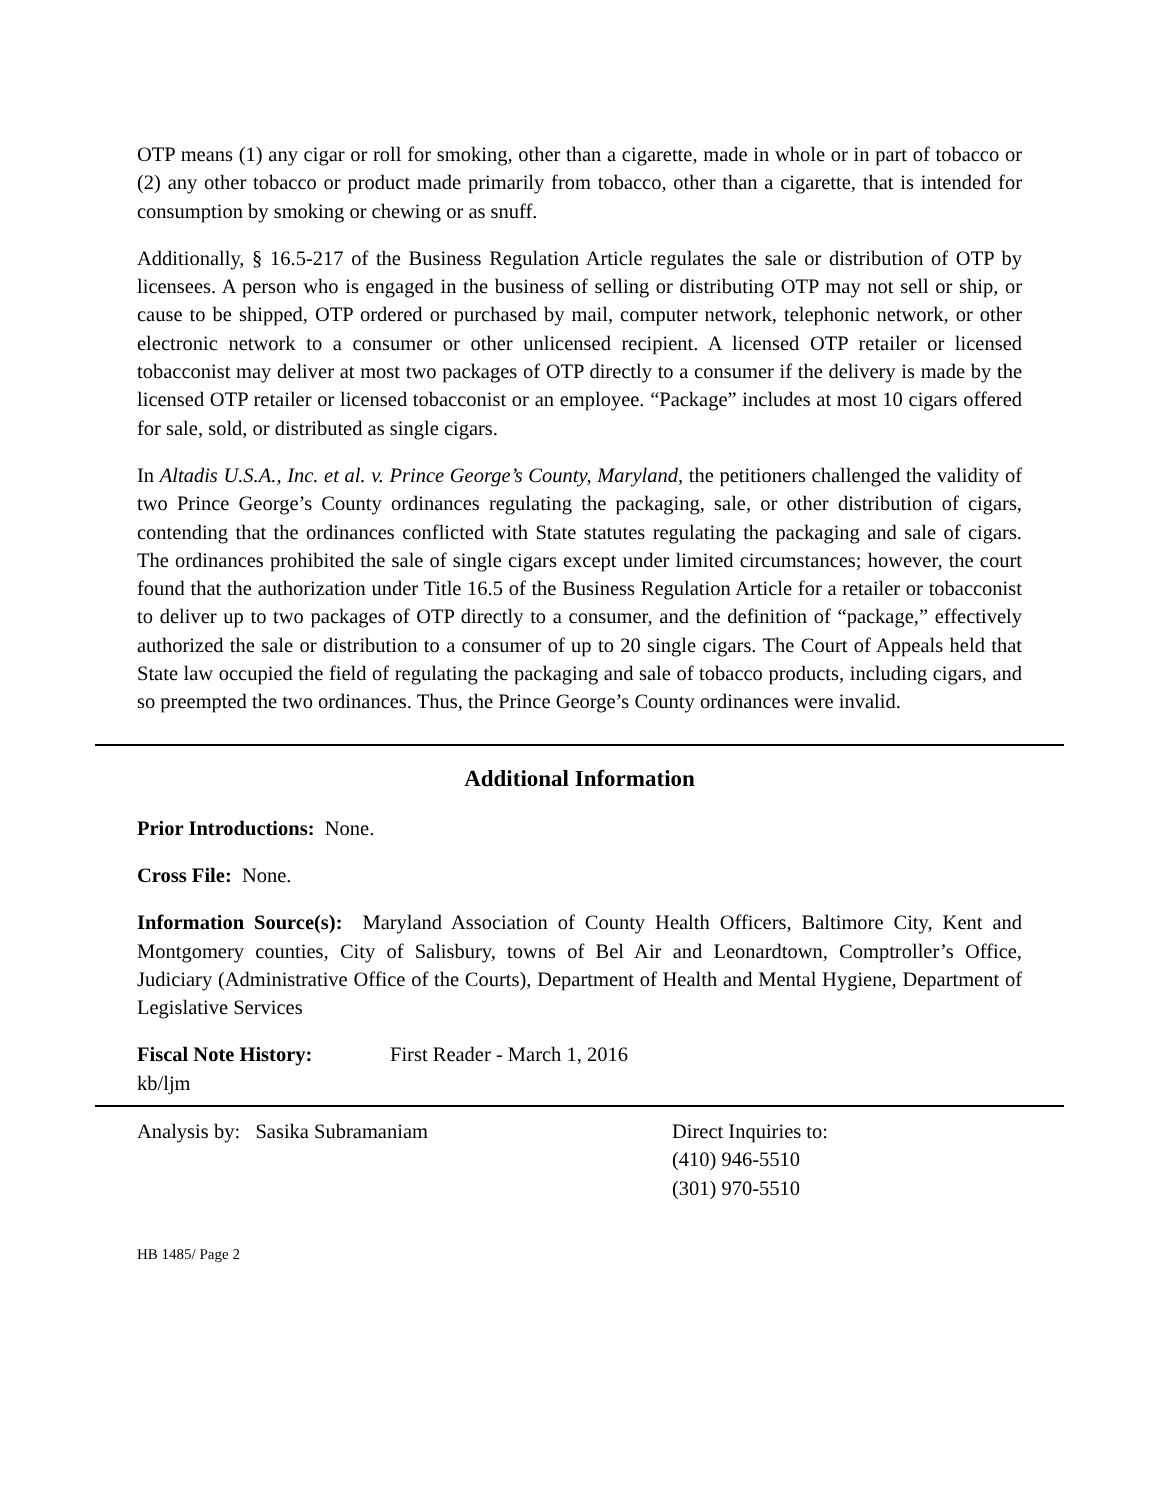OTP means (1) any cigar or roll for smoking, other than a cigarette, made in whole or in part of tobacco or (2) any other tobacco or product made primarily from tobacco, other than a cigarette, that is intended for consumption by smoking or chewing or as snuff.
Additionally, § 16.5-217 of the Business Regulation Article regulates the sale or distribution of OTP by licensees. A person who is engaged in the business of selling or distributing OTP may not sell or ship, or cause to be shipped, OTP ordered or purchased by mail, computer network, telephonic network, or other electronic network to a consumer or other unlicensed recipient. A licensed OTP retailer or licensed tobacconist may deliver at most two packages of OTP directly to a consumer if the delivery is made by the licensed OTP retailer or licensed tobacconist or an employee. “Package” includes at most 10 cigars offered for sale, sold, or distributed as single cigars.
In Altadis U.S.A., Inc. et al. v. Prince George’s County, Maryland, the petitioners challenged the validity of two Prince George’s County ordinances regulating the packaging, sale, or other distribution of cigars, contending that the ordinances conflicted with State statutes regulating the packaging and sale of cigars. The ordinances prohibited the sale of single cigars except under limited circumstances; however, the court found that the authorization under Title 16.5 of the Business Regulation Article for a retailer or tobacconist to deliver up to two packages of OTP directly to a consumer, and the definition of “package,” effectively authorized the sale or distribution to a consumer of up to 20 single cigars. The Court of Appeals held that State law occupied the field of regulating the packaging and sale of tobacco products, including cigars, and so preempted the two ordinances. Thus, the Prince George’s County ordinances were invalid.
Additional Information
Prior Introductions: None.
Cross File: None.
Information Source(s): Maryland Association of County Health Officers, Baltimore City, Kent and Montgomery counties, City of Salisbury, towns of Bel Air and Leonardtown, Comptroller’s Office, Judiciary (Administrative Office of the Courts), Department of Health and Mental Hygiene, Department of Legislative Services
Fiscal Note History: First Reader - March 1, 2016
kb/ljm
Analysis by: Sasika Subramaniam Direct Inquiries to:
(410) 946-5510
(301) 970-5510
HB 1485/ Page 2